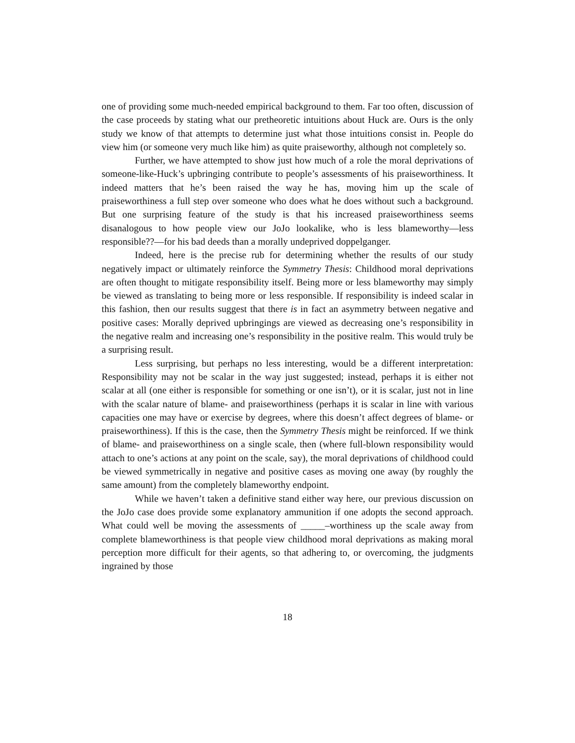one of providing some much-needed empirical background to them. Far too often, discussion of the case proceeds by stating what our pretheoretic intuitions about Huck are. Ours is the only study we know of that attempts to determine just what those intuitions consist in. People do view him (or someone very much like him) as quite praiseworthy, although not completely so.
Further, we have attempted to show just how much of a role the moral deprivations of someone-like-Huck’s upbringing contribute to people’s assessments of his praiseworthiness. It indeed matters that he’s been raised the way he has, moving him up the scale of praiseworthiness a full step over someone who does what he does without such a background. But one surprising feature of the study is that his increased praiseworthiness seems disanalogous to how people view our JoJo lookalike, who is less blameworthy—less responsible??—for his bad deeds than a morally undeprived doppelganger.
Indeed, here is the precise rub for determining whether the results of our study negatively impact or ultimately reinforce the Symmetry Thesis: Childhood moral deprivations are often thought to mitigate responsibility itself. Being more or less blameworthy may simply be viewed as translating to being more or less responsible. If responsibility is indeed scalar in this fashion, then our results suggest that there is in fact an asymmetry between negative and positive cases: Morally deprived upbringings are viewed as decreasing one’s responsibility in the negative realm and increasing one’s responsibility in the positive realm. This would truly be a surprising result.
Less surprising, but perhaps no less interesting, would be a different interpretation: Responsibility may not be scalar in the way just suggested; instead, perhaps it is either not scalar at all (one either is responsible for something or one isn’t), or it is scalar, just not in line with the scalar nature of blame- and praiseworthiness (perhaps it is scalar in line with various capacities one may have or exercise by degrees, where this doesn’t affect degrees of blame- or praiseworthiness). If this is the case, then the Symmetry Thesis might be reinforced. If we think of blame- and praiseworthiness on a single scale, then (where full-blown responsibility would attach to one’s actions at any point on the scale, say), the moral deprivations of childhood could be viewed symmetrically in negative and positive cases as moving one away (by roughly the same amount) from the completely blameworthy endpoint.
While we haven’t taken a definitive stand either way here, our previous discussion on the JoJo case does provide some explanatory ammunition if one adopts the second approach. What could well be moving the assessments of _____–worthiness up the scale away from complete blameworthiness is that people view childhood moral deprivations as making moral perception more difficult for their agents, so that adhering to, or overcoming, the judgments ingrained by those
18